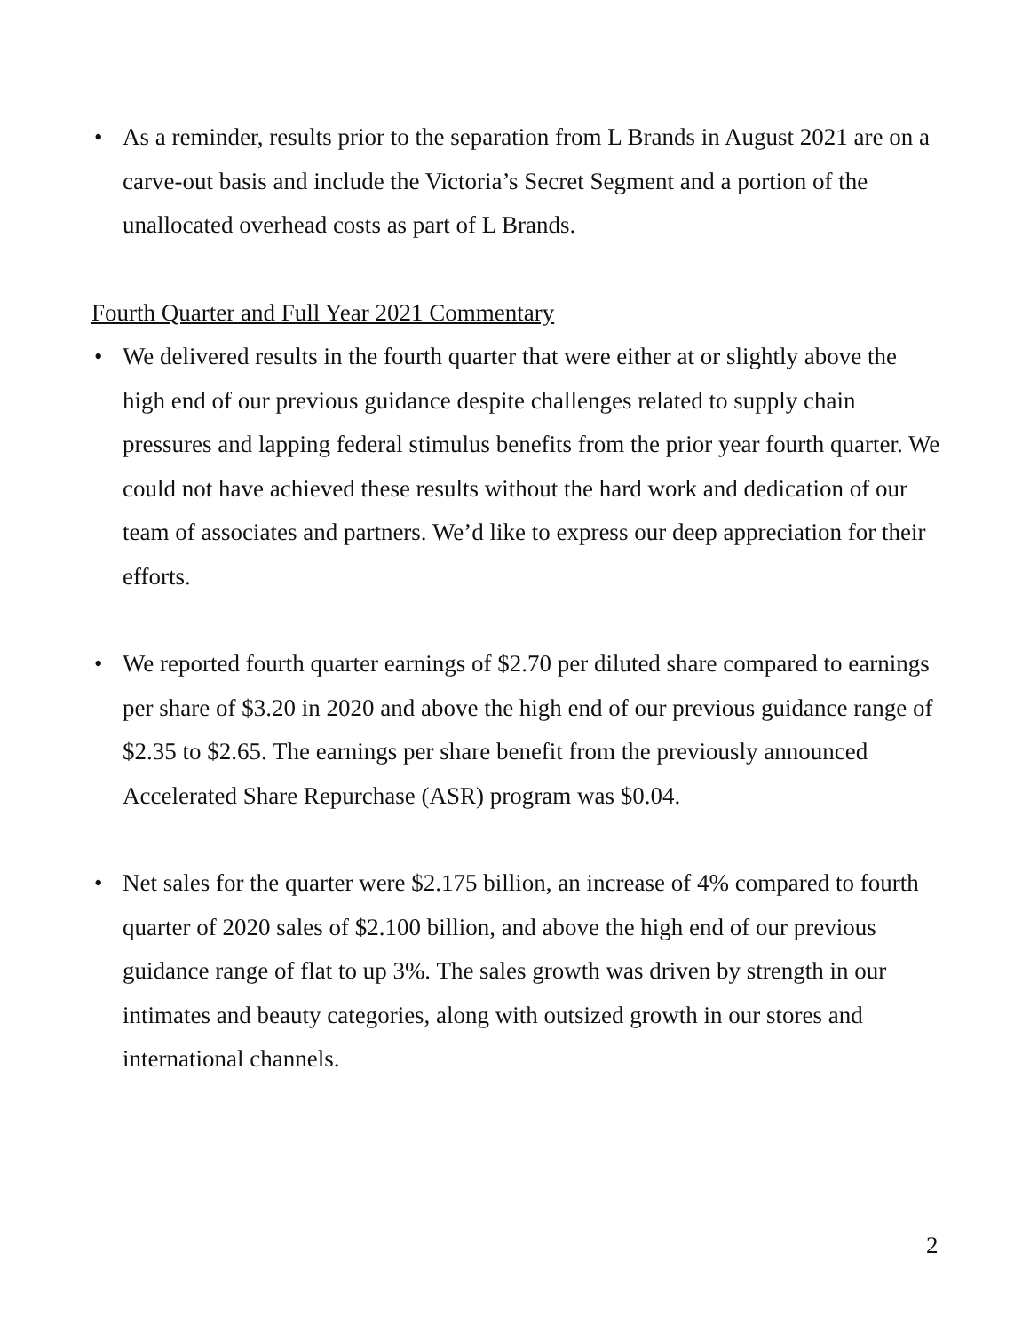• As a reminder, results prior to the separation from L Brands in August 2021 are on a carve-out basis and include the Victoria’s Secret Segment and a portion of the unallocated overhead costs as part of L Brands.
Fourth Quarter and Full Year 2021 Commentary
• We delivered results in the fourth quarter that were either at or slightly above the high end of our previous guidance despite challenges related to supply chain pressures and lapping federal stimulus benefits from the prior year fourth quarter. We could not have achieved these results without the hard work and dedication of our team of associates and partners. We’d like to express our deep appreciation for their efforts.
• We reported fourth quarter earnings of $2.70 per diluted share compared to earnings per share of $3.20 in 2020 and above the high end of our previous guidance range of $2.35 to $2.65. The earnings per share benefit from the previously announced Accelerated Share Repurchase (ASR) program was $0.04.
• Net sales for the quarter were $2.175 billion, an increase of 4% compared to fourth quarter of 2020 sales of $2.100 billion, and above the high end of our previous guidance range of flat to up 3%. The sales growth was driven by strength in our intimates and beauty categories, along with outsized growth in our stores and international channels.
2